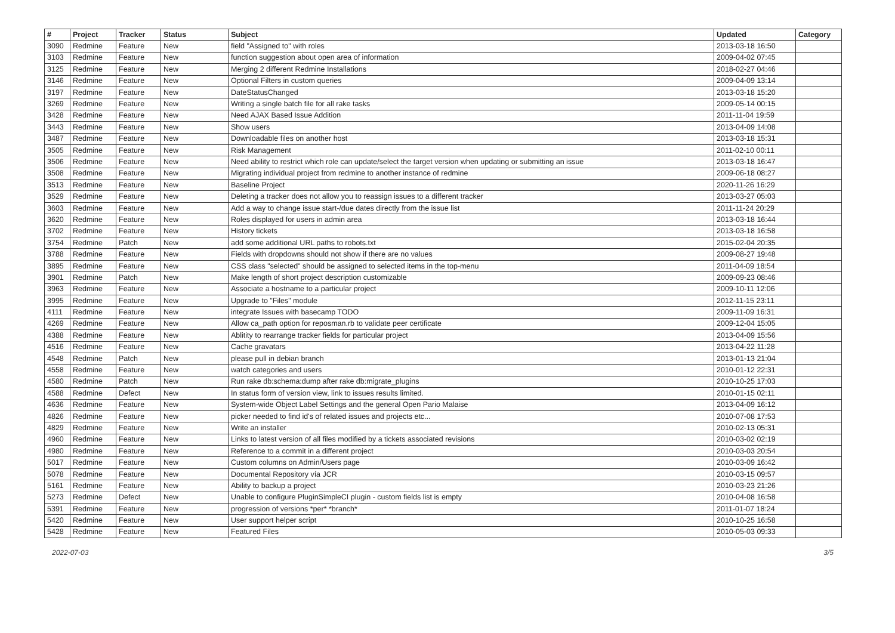| # | Project | Tracker | Status | Subject | Updated | Category |
| --- | --- | --- | --- | --- | --- | --- |
| 3090 | Redmine | Feature | New | field "Assigned to" with roles | 2013-03-18 16:50 | |
| 3103 | Redmine | Feature | New | function suggestion about open area of information | 2009-04-02 07:45 | |
| 3125 | Redmine | Feature | New | Merging 2 different Redmine Installations | 2018-02-27 04:46 | |
| 3146 | Redmine | Feature | New | Optional Filters in custom queries | 2009-04-09 13:14 | |
| 3197 | Redmine | Feature | New | DateStatusChanged | 2013-03-18 15:20 | |
| 3269 | Redmine | Feature | New | Writing a single batch file for all rake tasks | 2009-05-14 00:15 | |
| 3428 | Redmine | Feature | New | Need AJAX Based Issue Addition | 2011-11-04 19:59 | |
| 3443 | Redmine | Feature | New | Show users | 2013-04-09 14:08 | |
| 3487 | Redmine | Feature | New | Downloadable files on another host | 2013-03-18 15:31 | |
| 3505 | Redmine | Feature | New | Risk Management | 2011-02-10 00:11 | |
| 3506 | Redmine | Feature | New | Need ability to restrict which role can update/select the target version when updating or submitting an issue | 2013-03-18 16:47 | |
| 3508 | Redmine | Feature | New | Migrating individual project from redmine to another instance of redmine | 2009-06-18 08:27 | |
| 3513 | Redmine | Feature | New | Baseline Project | 2020-11-26 16:29 | |
| 3529 | Redmine | Feature | New | Deleting a tracker does not allow you to reassign issues to a different tracker | 2013-03-27 05:03 | |
| 3603 | Redmine | Feature | New | Add a way to change issue start-/due dates directly from the issue list | 2011-11-24 20:29 | |
| 3620 | Redmine | Feature | New | Roles displayed for users in admin area | 2013-03-18 16:44 | |
| 3702 | Redmine | Feature | New | History tickets | 2013-03-18 16:58 | |
| 3754 | Redmine | Patch | New | add some additional URL paths to robots.txt | 2015-02-04 20:35 | |
| 3788 | Redmine | Feature | New | Fields with dropdowns should not show if there are no values | 2009-08-27 19:48 | |
| 3895 | Redmine | Feature | New | CSS class "selected" should be assigned to selected items in the top-menu | 2011-04-09 18:54 | |
| 3901 | Redmine | Patch | New | Make length of short project description customizable | 2009-09-23 08:46 | |
| 3963 | Redmine | Feature | New | Associate a hostname to a particular project | 2009-10-11 12:06 | |
| 3995 | Redmine | Feature | New | Upgrade to "Files" module | 2012-11-15 23:11 | |
| 4111 | Redmine | Feature | New | integrate Issues with basecamp TODO | 2009-11-09 16:31 | |
| 4269 | Redmine | Feature | New | Allow ca_path option for reposman.rb to validate peer certificate | 2009-12-04 15:05 | |
| 4388 | Redmine | Feature | New | Ablitity to rearrange tracker fields for particular project | 2013-04-09 15:56 | |
| 4516 | Redmine | Feature | New | Cache gravatars | 2013-04-22 11:28 | |
| 4548 | Redmine | Patch | New | please pull in debian branch | 2013-01-13 21:04 | |
| 4558 | Redmine | Feature | New | watch categories and users | 2010-01-12 22:31 | |
| 4580 | Redmine | Patch | New | Run rake db:schema:dump after rake db:migrate_plugins | 2010-10-25 17:03 | |
| 4588 | Redmine | Defect | New | In status form of version view, link to issues results limited. | 2010-01-15 02:11 | |
| 4636 | Redmine | Feature | New | System-wide Object Label Settings and the general Open Pario Malaise | 2013-04-09 16:12 | |
| 4826 | Redmine | Feature | New | picker needed to find id's of related issues and projects etc... | 2010-07-08 17:53 | |
| 4829 | Redmine | Feature | New | Write an installer | 2010-02-13 05:31 | |
| 4960 | Redmine | Feature | New | Links to latest version of all files modified by a tickets associated revisions | 2010-03-02 02:19 | |
| 4980 | Redmine | Feature | New | Reference to a commit in a different project | 2010-03-03 20:54 | |
| 5017 | Redmine | Feature | New | Custom columns on Admin/Users page | 2010-03-09 16:42 | |
| 5078 | Redmine | Feature | New | Documental Repository vía JCR | 2010-03-15 09:57 | |
| 5161 | Redmine | Feature | New | Ability to backup a project | 2010-03-23 21:26 | |
| 5273 | Redmine | Defect | New | Unable to configure PluginSimpleCI plugin - custom fields list is empty | 2010-04-08 16:58 | |
| 5391 | Redmine | Feature | New | progression of versions *per* *branch* | 2011-01-07 18:24 | |
| 5420 | Redmine | Feature | New | User support helper script | 2010-10-25 16:58 | |
| 5428 | Redmine | Feature | New | Featured Files | 2010-05-03 09:33 | |
2022-07-03 3/5